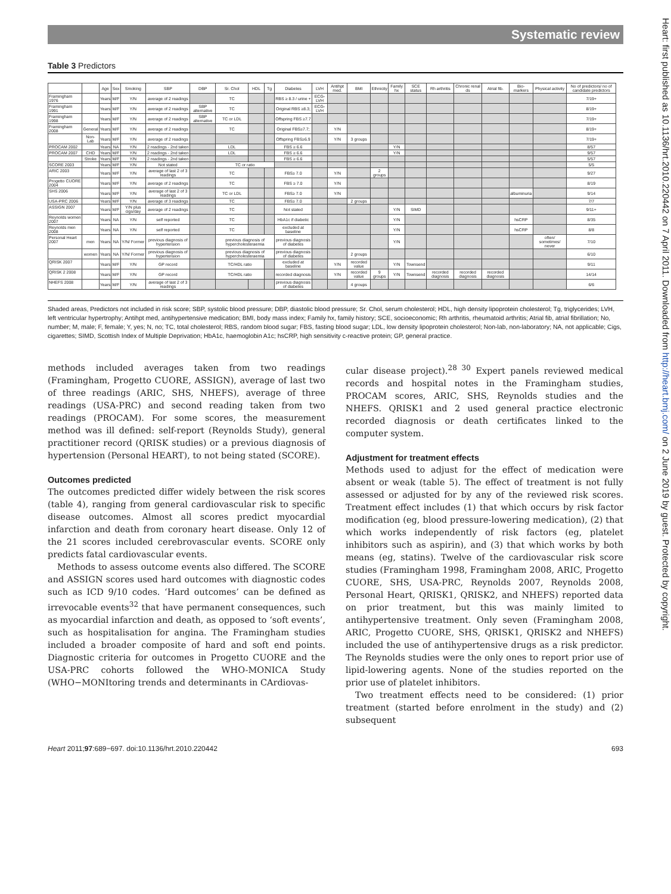Systematic review
Table 3 Predictors
| | | Age | Sex | Smoking | SBP | DBP | Sr. Chol | HDL | Tg | Diabetes | LVH | Antihpt med. | BMI | Ethnicity | Family hx | SCE status | Rh arthritis | Chronic renal ds | Atrial fib. | Bio-markers | Physical activity | No of predictors/ no of candidate predictors |
| --- | --- | --- | --- | --- | --- | --- | --- | --- | --- | --- | --- | --- | --- | --- | --- | --- | --- | --- | --- | --- | --- | --- |
| Framingham 1976 | | Years | M/F | Y/N | average of 2 readings | | TC | | | RBS ≥ 8.3 / urine + | ECG-LVH | | | | | | | | | | | 7/19+ |
| Framingham 1991 | | Years | M/F | Y/N | average of 2 readings | SBP alternative | TC | | | Original RBS ≥8.3; | ECG-LVH | | | | | | | | | | | 8/19+ |
| Framingham 1998 | | Years | M/F | Y/N | average of 2 readings | SBP alternative | TC or LDL | | | Offspring FBS ≥7.7 | | | | | | | | | | | | 7/19+ |
| Framingham 2008 | General | Years | M/F | Y/N | average of 2 readings | | TC | | | Original FBS≥7.7; | | Y/N | | | | | | | | | | 8/19+ |
| | Non-Lab | Years | M/F | Y/N | average of 2 readings | | | | | Offspring FBS≥6.9 | | Y/N | 3 groups | | | | | | | | | 7/19+ |
| PROCAM 2002 | | Years | NA | Y/N | 2 readings - 2nd taken | | LDL | | | FBS ≥ 6.6 | | | | | Y/N | | | | | | | 8/57 |
| PROCAM 2007 | CHD | Years | M/F | Y/N | 2 readings - 2nd taken | | LDL | | | FBS ≥ 6.6 | | | | | Y/N | | | | | | | 9/57 |
| | Stroke | Years | M/F | Y/N | 2 readings - 2nd taken | | | | | FBS ≥ 6.6 | | | | | | | | | | | | 5/57 |
| SCORE 2003 | | Years | M/F | Y/N | Not stated | | TC or ratio | | | | | | | | | | | | | | | 5/5 |
| ARIC 2003 | | Years | M/F | Y/N | average of last 2 of 3 readings | | TC | | | FBS≥ 7.0 | | Y/N | | 2 groups | | | | | | | | 9/27 |
| Progetto CUORE 2004 | | Years | M/F | Y/N | average of 2 readings | | TC | | | FBS ≥ 7.0 | | Y/N | | | | | | | | | | 8/19 |
| SHS 2006 | | Years | M/F | Y/N | average of last 2 of 3 readings | | TC or LDL | | | FBS≥ 7.0 | | Y/N | | | | | | | | albuminuria | | 9/14 |
| USA-PRC 2006 | | Years | M/F | Y/N | average of 3 readings | | TC | | | FBS≥ 7.0 | | | 2 groups | | | | | | | | | 7/7 |
| ASSIGN 2007 | | Years | M/F | Y/N plus cigs/day | average of 2 readings | | TC | | | Not stated | | | | | Y/N | SIMD | | | | | | 9/11+ |
| Reynolds women 2007 | | Years | NA | Y/N | self reported | | TC | | | HbA1c if diabetic | | | | | Y/N | | | | | hsCRP | | 8/35 |
| Reynolds men 2008 | | Years | NA | Y/N | self reported | | TC | | | excluded at baseline | | | | | Y/N | | | | | hsCRP | | 8/8 |
| Personal Heart 2007 | men | Years | NA | Y/N/ Former | previous diagnosis of hypertension | | previous diagnosis of hypercholesteraemia | | | previous diagnosis of diabetes | | | | | Y/N | | | | | | often/ sometimes/ never | 7/10 |
| | women | Years | NA | Y/N/ Former | previous diagnosis of hypertension | | previous diagnosis of hypercholesteraemia | | | previous diagnosis of diabetes | | | 2 groups | | | | | | | | | 6/10 |
| QRISK 2007 | | Years | M/F | Y/N | GP record | | TC/HDL ratio | | | excluded at baseline | | Y/N | recorded value | | Y/N | Townsend | | | | | | 9/11 |
| QRISK 2 2008 | | Years | M/F | Y/N | GP record | | TC/HDL ratio | | | recorded diagnosis | | Y/N | recorded value | 9 groups | Y/N | Townsend | recorded diagnosis | recorded diagnosis | recorded diagnosis | | | 14/14 |
| NHEFS 2008 | | Years | M/F | Y/N | average of last 2 of 3 readings | | | | | previous diagnosis of diabetes | | | 4 groups | | | | | | | | | 6/6 |
Shaded areas, Predictors not included in risk score; SBP, systolic blood pressure; DBP, diastolic blood pressure; Sr. Chol, serum cholesterol; HDL, high density lipoprotein cholesterol; Tg, triglycerides; LVH, left ventricular hypertrophy; Antihpt med, antihypertensive medication; BMI, body mass index; Family hx, family history; SCE, socioeconomic; Rh arthritis, rheumatoid arthritis; Atrial fib, atrial fibrillation; No, number; M, male; F, female; Y, yes; N, no; TC, total cholesterol; RBS, random blood sugar; FBS, fasting blood sugar; LDL, low density lipoprotein cholesterol; Non-lab, non-laboratory; NA, not applicable; Cigs, cigarettes; SIMD, Scottish Index of Multiple Deprivation; HbA1c, haemoglobin A1c; hsCRP, high sensitivity c-reactive protein; GP, general practice.
methods included averages taken from two readings (Framingham, Progetto CUORE, ASSIGN), average of last two of three readings (ARIC, SHS, NHEFS), average of three readings (USA-PRC) and second reading taken from two readings (PROCAM). For some scores, the measurement method was ill defined: self-report (Reynolds Study), general practitioner record (QRISK studies) or a previous diagnosis of hypertension (Personal HEART), to not being stated (SCORE).
Outcomes predicted
The outcomes predicted differ widely between the risk scores (table 4), ranging from general cardiovascular risk to specific disease outcomes. Almost all scores predict myocardial infarction and death from coronary heart disease. Only 12 of the 21 scores included cerebrovascular events. SCORE only predicts fatal cardiovascular events.
Methods to assess outcome events also differed. The SCORE and ASSIGN scores used hard outcomes with diagnostic codes such as ICD 9/10 codes. ‘Hard outcomes’ can be defined as irrevocable events<sup>32</sup> that have permanent consequences, such as myocardial infarction and death, as opposed to ‘soft events’, such as hospitalisation for angina. The Framingham studies included a broader composite of hard and soft end points. Diagnostic criteria for outcomes in Progetto CUORE and the USA-PRC cohorts followed the WHO-MONICA Study (WHO−MONItoring trends and determinants in CArdiovas-
cular disease project).<sup>28 30</sup> Expert panels reviewed medical records and hospital notes in the Framingham studies, PROCAM scores, ARIC, SHS, Reynolds studies and the NHEFS. QRISK1 and 2 used general practice electronic recorded diagnosis or death certificates linked to the computer system.
Adjustment for treatment effects
Methods used to adjust for the effect of medication were absent or weak (table 5). The effect of treatment is not fully assessed or adjusted for by any of the reviewed risk scores. Treatment effect includes (1) that which occurs by risk factor modification (eg, blood pressure-lowering medication), (2) that which works independently of risk factors (eg, platelet inhibitors such as aspirin), and (3) that which works by both means (eg, statins). Twelve of the cardiovascular risk score studies (Framingham 1998, Framingham 2008, ARIC, Progetto CUORE, SHS, USA-PRC, Reynolds 2007, Reynolds 2008, Personal Heart, QRISK1, QRISK2, and NHEFS) reported data on prior treatment, but this was mainly limited to antihypertensive treatment. Only seven (Framingham 2008, ARIC, Progetto CUORE, SHS, QRISK1, QRISK2 and NHEFS) included the use of antihypertensive drugs as a risk predictor. The Reynolds studies were the only ones to report prior use of lipid-lowering agents. None of the studies reported on the prior use of platelet inhibitors.
Two treatment effects need to be considered: (1) prior treatment (started before enrolment in the study) and (2) subsequent
Heart 2011;97:689−697. doi:10.1136/hrt.2010.220442 693
Heart: first published as 10.1136/hrt.2010.220442 on 7 April 2011. Downloaded from http://heart.bmj.com/ on 2 June 2019 by guest. Protected by copyright.